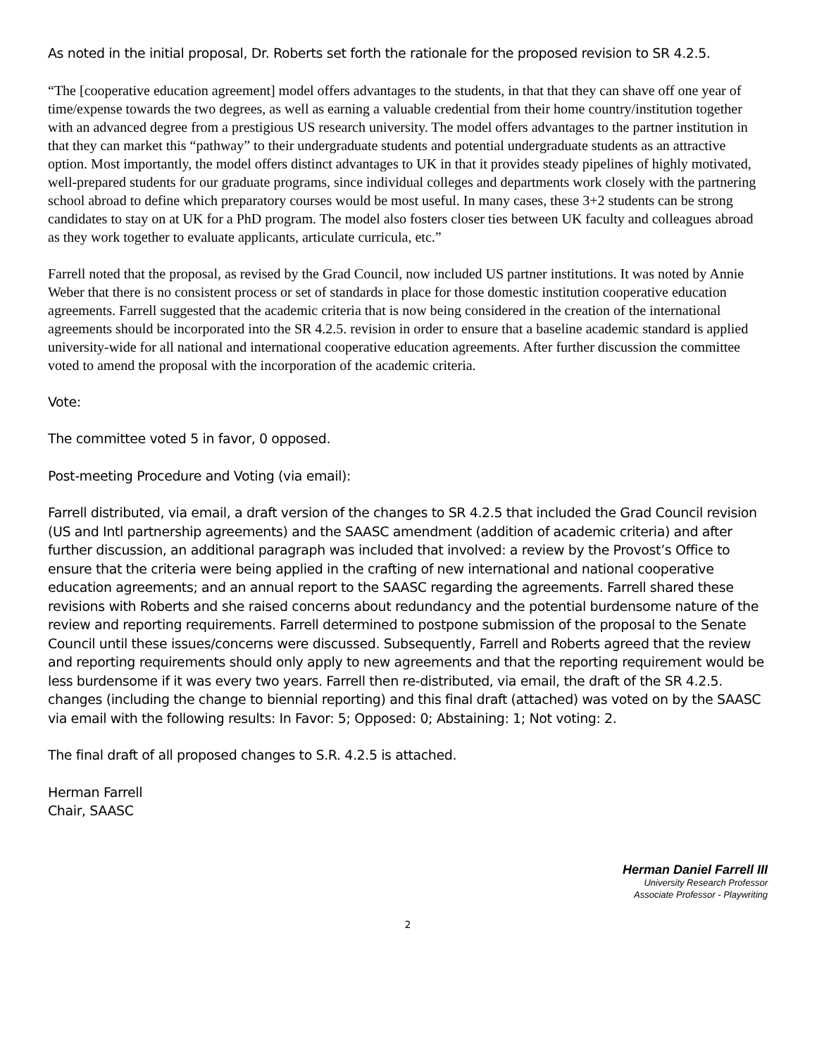As noted in the initial proposal, Dr. Roberts set forth the rationale for the proposed revision to SR 4.2.5.
“The [cooperative education agreement] model offers advantages to the students, in that that they can shave off one year of time/expense towards the two degrees, as well as earning a valuable credential from their home country/institution together with an advanced degree from a prestigious US research university. The model offers advantages to the partner institution in that they can market this “pathway” to their undergraduate students and potential undergraduate students as an attractive option. Most importantly, the model offers distinct advantages to UK in that it provides steady pipelines of highly motivated, well-prepared students for our graduate programs, since individual colleges and departments work closely with the partnering school abroad to define which preparatory courses would be most useful. In many cases, these 3+2 students can be strong candidates to stay on at UK for a PhD program. The model also fosters closer ties between UK faculty and colleagues abroad as they work together to evaluate applicants, articulate curricula, etc.”
Farrell noted that the proposal, as revised by the Grad Council, now included US partner institutions. It was noted by Annie Weber that there is no consistent process or set of standards in place for those domestic institution cooperative education agreements. Farrell suggested that the academic criteria that is now being considered in the creation of the international agreements should be incorporated into the SR 4.2.5. revision in order to ensure that a baseline academic standard is applied university-wide for all national and international cooperative education agreements. After further discussion the committee voted to amend the proposal with the incorporation of the academic criteria.
Vote:
The committee voted 5 in favor, 0 opposed.
Post-meeting Procedure and Voting (via email):
Farrell distributed, via email, a draft version of the changes to SR 4.2.5 that included the Grad Council revision (US and Intl partnership agreements) and the SAASC amendment (addition of academic criteria) and after further discussion, an additional paragraph was included that involved: a review by the Provost’s Office to ensure that the criteria were being applied in the crafting of new international and national cooperative education agreements; and an annual report to the SAASC regarding the agreements. Farrell shared these revisions with Roberts and she raised concerns about redundancy and the potential burdensome nature of the review and reporting requirements. Farrell determined to postpone submission of the proposal to the Senate Council until these issues/concerns were discussed. Subsequently, Farrell and Roberts agreed that the review and reporting requirements should only apply to new agreements and that the reporting requirement would be less burdensome if it was every two years. Farrell then re-distributed, via email, the draft of the SR 4.2.5. changes (including the change to biennial reporting) and this final draft (attached) was voted on by the SAASC via email with the following results: In Favor: 5; Opposed: 0; Abstaining: 1; Not voting: 2.
The final draft of all proposed changes to S.R. 4.2.5 is attached.
Herman Farrell
Chair, SAASC
Herman Daniel Farrell III
University Research Professor
Associate Professor - Playwriting
2